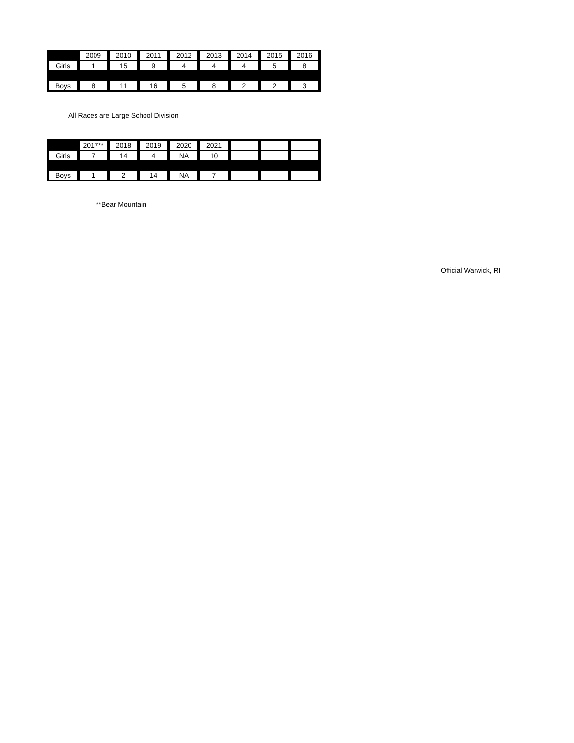| | 2009 | 2010 | 2011 | 2012 | 2013 | 2014 | 2015 | 2016 |
| --- | --- | --- | --- | --- | --- | --- | --- | --- |
| Girls | 1 | 15 | 9 | 4 | 4 | 4 | 5 | 8 |
| Boys | 8 | 11 | 16 | 5 | 8 | 2 | 2 | 3 |
All Races are Large School Division
| | 2017** | 2018 | 2019 | 2020 | 2021 | | | |
| --- | --- | --- | --- | --- | --- | --- | --- | --- |
| Girls | 7 | 14 | 4 | NA | 10 | | | |
| Boys | 1 | 2 | 14 | NA | 7 | | | |
**Bear Mountain
Official Warwick, RI